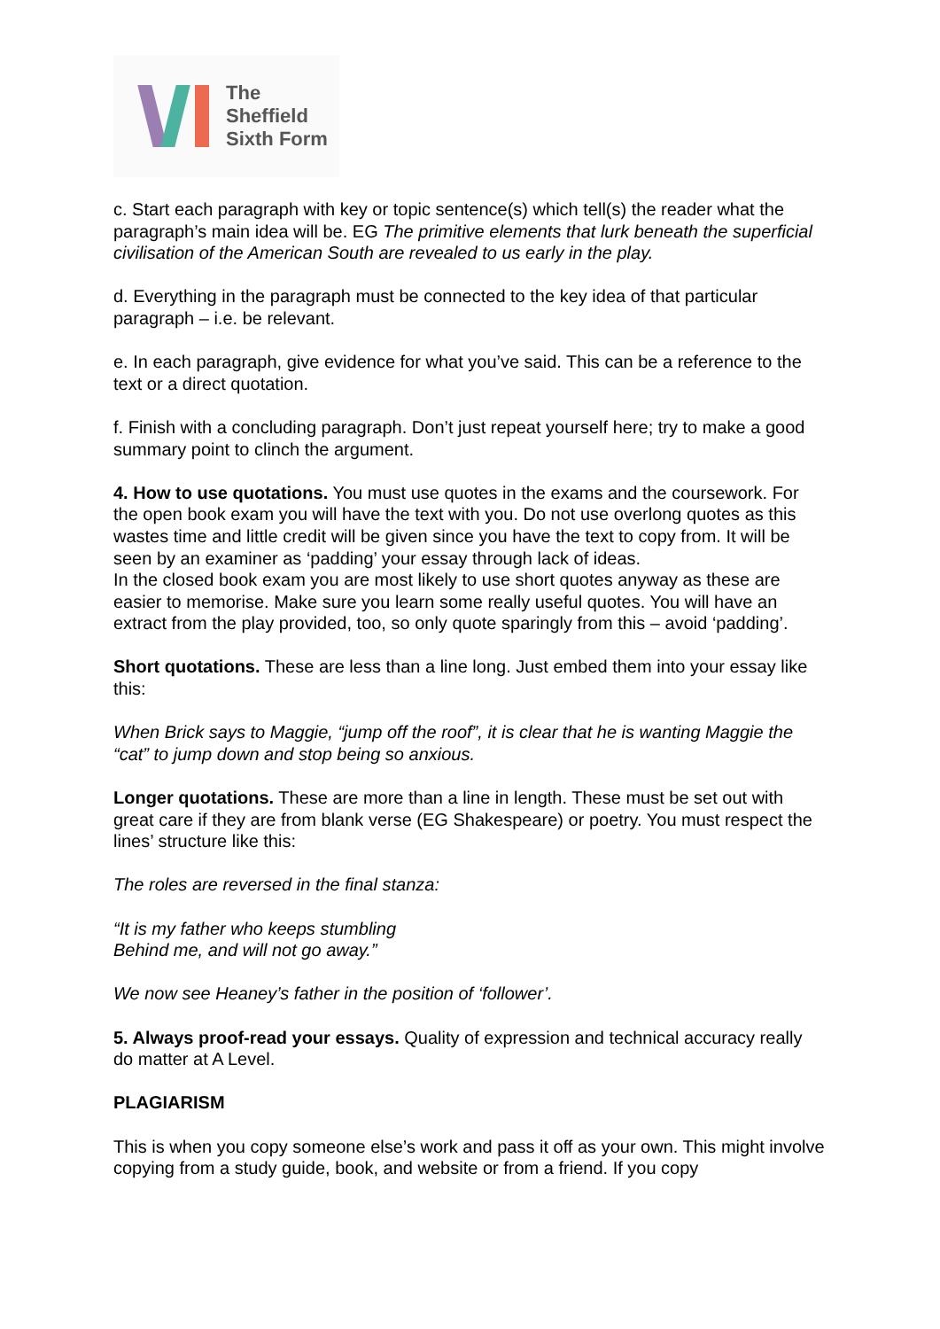The
Sheffield
Sixth Form
c. Start each paragraph with key or topic sentence(s) which tell(s) the reader what the paragraph’s main idea will be. EG The primitive elements that lurk beneath the superficial civilisation of the American South are revealed to us early in the play.
d. Everything in the paragraph must be connected to the key idea of that particular paragraph – i.e. be relevant.
e. In each paragraph, give evidence for what you’ve said. This can be a reference to the text or a direct quotation.
f. Finish with a concluding paragraph. Don’t just repeat yourself here; try to make a good summary point to clinch the argument.
4. How to use quotations. You must use quotes in the exams and the coursework. For the open book exam you will have the text with you. Do not use overlong quotes as this wastes time and little credit will be given since you have the text to copy from. It will be seen by an examiner as ‘padding’ your essay through lack of ideas.
In the closed book exam you are most likely to use short quotes anyway as these are easier to memorise. Make sure you learn some really useful quotes. You will have an extract from the play provided, too, so only quote sparingly from this – avoid ‘padding’.
Short quotations. These are less than a line long. Just embed them into your essay like this:
When Brick says to Maggie, “jump off the roof”, it is clear that he is wanting Maggie the “cat” to jump down and stop being so anxious.
Longer quotations. These are more than a line in length. These must be set out with great care if they are from blank verse (EG Shakespeare) or poetry. You must respect the lines’ structure like this:
The roles are reversed in the final stanza:
“It is my father who keeps stumbling
Behind me, and will not go away.”
We now see Heaney’s father in the position of ‘follower’.
5. Always proof-read your essays. Quality of expression and technical accuracy really do matter at A Level.
PLAGIARISM
This is when you copy someone else’s work and pass it off as your own. This might involve copying from a study guide, book, and website or from a friend. If you copy